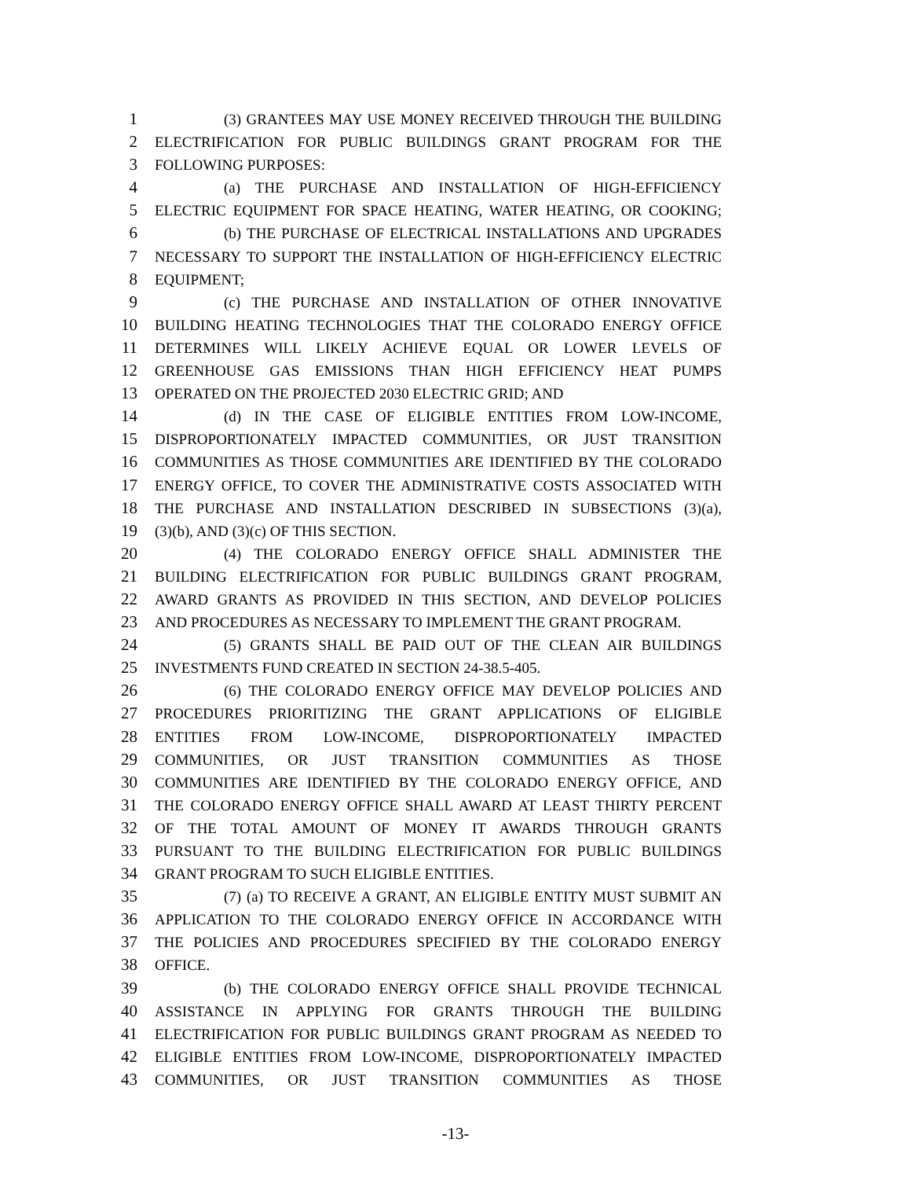1 (3) GRANTEES MAY USE MONEY RECEIVED THROUGH THE BUILDING
2 ELECTRIFICATION FOR PUBLIC BUILDINGS GRANT PROGRAM FOR THE
3 FOLLOWING PURPOSES:
4 (a) THE PURCHASE AND INSTALLATION OF HIGH-EFFICIENCY
5 ELECTRIC EQUIPMENT FOR SPACE HEATING, WATER HEATING, OR COOKING;
6 (b) THE PURCHASE OF ELECTRICAL INSTALLATIONS AND UPGRADES
7 NECESSARY TO SUPPORT THE INSTALLATION OF HIGH-EFFICIENCY ELECTRIC
8 EQUIPMENT;
9 (c) THE PURCHASE AND INSTALLATION OF OTHER INNOVATIVE
10 BUILDING HEATING TECHNOLOGIES THAT THE COLORADO ENERGY OFFICE
11 DETERMINES WILL LIKELY ACHIEVE EQUAL OR LOWER LEVELS OF
12 GREENHOUSE GAS EMISSIONS THAN HIGH EFFICIENCY HEAT PUMPS
13 OPERATED ON THE PROJECTED 2030 ELECTRIC GRID; AND
14 (d) IN THE CASE OF ELIGIBLE ENTITIES FROM LOW-INCOME,
15 DISPROPORTIONATELY IMPACTED COMMUNITIES, OR JUST TRANSITION
16 COMMUNITIES AS THOSE COMMUNITIES ARE IDENTIFIED BY THE COLORADO
17 ENERGY OFFICE, TO COVER THE ADMINISTRATIVE COSTS ASSOCIATED WITH
18 THE PURCHASE AND INSTALLATION DESCRIBED IN SUBSECTIONS (3)(a),
19 (3)(b), AND (3)(c) OF THIS SECTION.
20 (4) THE COLORADO ENERGY OFFICE SHALL ADMINISTER THE
21 BUILDING ELECTRIFICATION FOR PUBLIC BUILDINGS GRANT PROGRAM,
22 AWARD GRANTS AS PROVIDED IN THIS SECTION, AND DEVELOP POLICIES
23 AND PROCEDURES AS NECESSARY TO IMPLEMENT THE GRANT PROGRAM.
24 (5) GRANTS SHALL BE PAID OUT OF THE CLEAN AIR BUILDINGS
25 INVESTMENTS FUND CREATED IN SECTION 24-38.5-405.
26 (6) THE COLORADO ENERGY OFFICE MAY DEVELOP POLICIES AND
27 PROCEDURES PRIORITIZING THE GRANT APPLICATIONS OF ELIGIBLE
28 ENTITIES FROM LOW-INCOME, DISPROPORTIONATELY IMPACTED
29 COMMUNITIES, OR JUST TRANSITION COMMUNITIES AS THOSE
30 COMMUNITIES ARE IDENTIFIED BY THE COLORADO ENERGY OFFICE, AND
31 THE COLORADO ENERGY OFFICE SHALL AWARD AT LEAST THIRTY PERCENT
32 OF THE TOTAL AMOUNT OF MONEY IT AWARDS THROUGH GRANTS
33 PURSUANT TO THE BUILDING ELECTRIFICATION FOR PUBLIC BUILDINGS
34 GRANT PROGRAM TO SUCH ELIGIBLE ENTITIES.
35 (7) (a) TO RECEIVE A GRANT, AN ELIGIBLE ENTITY MUST SUBMIT AN
36 APPLICATION TO THE COLORADO ENERGY OFFICE IN ACCORDANCE WITH
37 THE POLICIES AND PROCEDURES SPECIFIED BY THE COLORADO ENERGY
38 OFFICE.
39 (b) THE COLORADO ENERGY OFFICE SHALL PROVIDE TECHNICAL
40 ASSISTANCE IN APPLYING FOR GRANTS THROUGH THE BUILDING
41 ELECTRIFICATION FOR PUBLIC BUILDINGS GRANT PROGRAM AS NEEDED TO
42 ELIGIBLE ENTITIES FROM LOW-INCOME, DISPROPORTIONATELY IMPACTED
43 COMMUNITIES, OR JUST TRANSITION COMMUNITIES AS THOSE
-13-